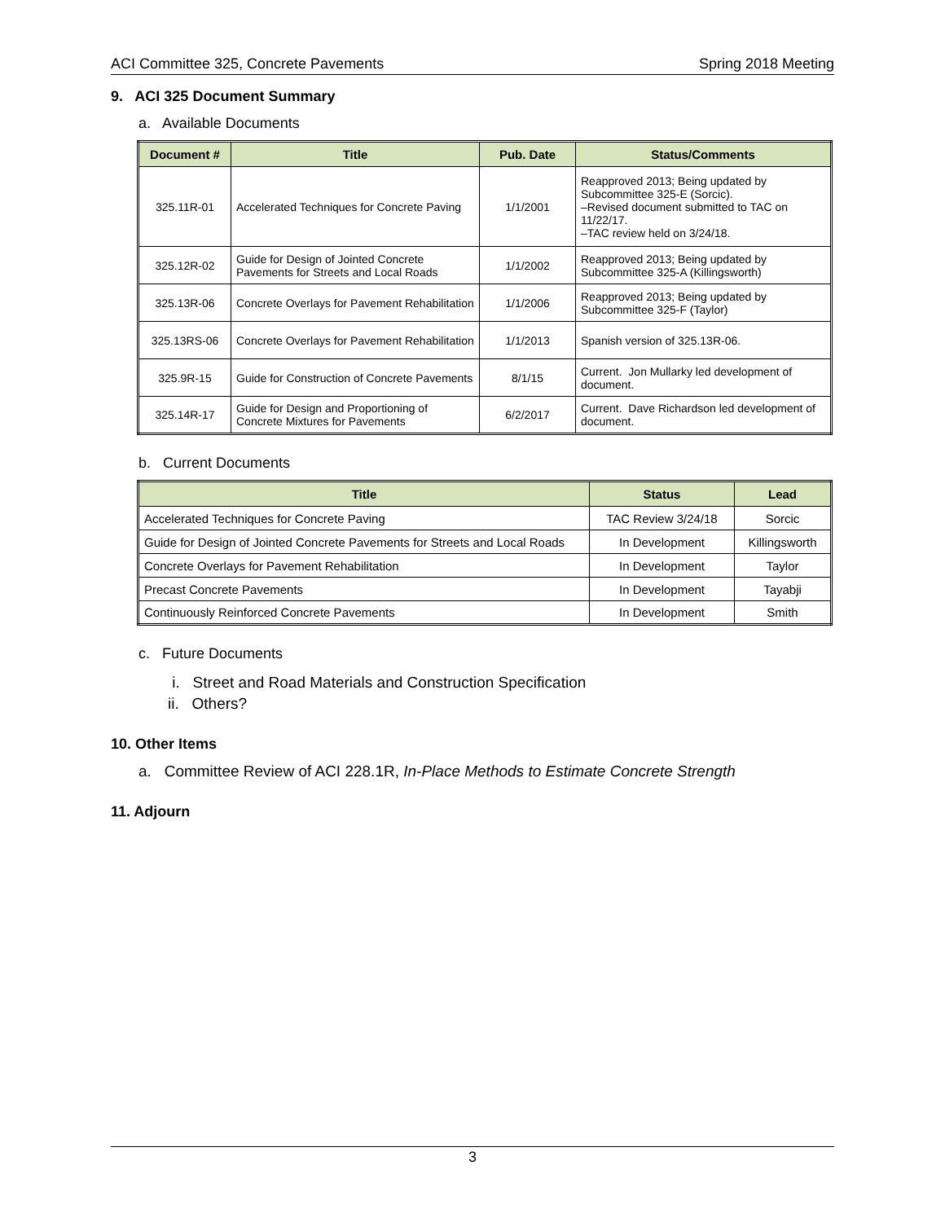ACI Committee 325, Concrete Pavements Spring 2018 Meeting
9. ACI 325 Document Summary
a. Available Documents
| Document # | Title | Pub. Date | Status/Comments |
| --- | --- | --- | --- |
| 325.11R-01 | Accelerated Techniques for Concrete Paving | 1/1/2001 | Reapproved 2013; Being updated by Subcommittee 325-E (Sorcic). –Revised document submitted to TAC on 11/22/17. –TAC review held on 3/24/18. |
| 325.12R-02 | Guide for Design of Jointed Concrete Pavements for Streets and Local Roads | 1/1/2002 | Reapproved 2013; Being updated by Subcommittee 325-A (Killingsworth) |
| 325.13R-06 | Concrete Overlays for Pavement Rehabilitation | 1/1/2006 | Reapproved 2013; Being updated by Subcommittee 325-F (Taylor) |
| 325.13RS-06 | Concrete Overlays for Pavement Rehabilitation | 1/1/2013 | Spanish version of 325.13R-06. |
| 325.9R-15 | Guide for Construction of Concrete Pavements | 8/1/15 | Current. Jon Mullarky led development of document. |
| 325.14R-17 | Guide for Design and Proportioning of Concrete Mixtures for Pavements | 6/2/2017 | Current. Dave Richardson led development of document. |
b. Current Documents
| Title | Status | Lead |
| --- | --- | --- |
| Accelerated Techniques for Concrete Paving | TAC Review 3/24/18 | Sorcic |
| Guide for Design of Jointed Concrete Pavements for Streets and Local Roads | In Development | Killingsworth |
| Concrete Overlays for Pavement Rehabilitation | In Development | Taylor |
| Precast Concrete Pavements | In Development | Tayabji |
| Continuously Reinforced Concrete Pavements | In Development | Smith |
c. Future Documents
i. Street and Road Materials and Construction Specification
ii. Others?
10. Other Items
a. Committee Review of ACI 228.1R, In-Place Methods to Estimate Concrete Strength
11. Adjourn
3